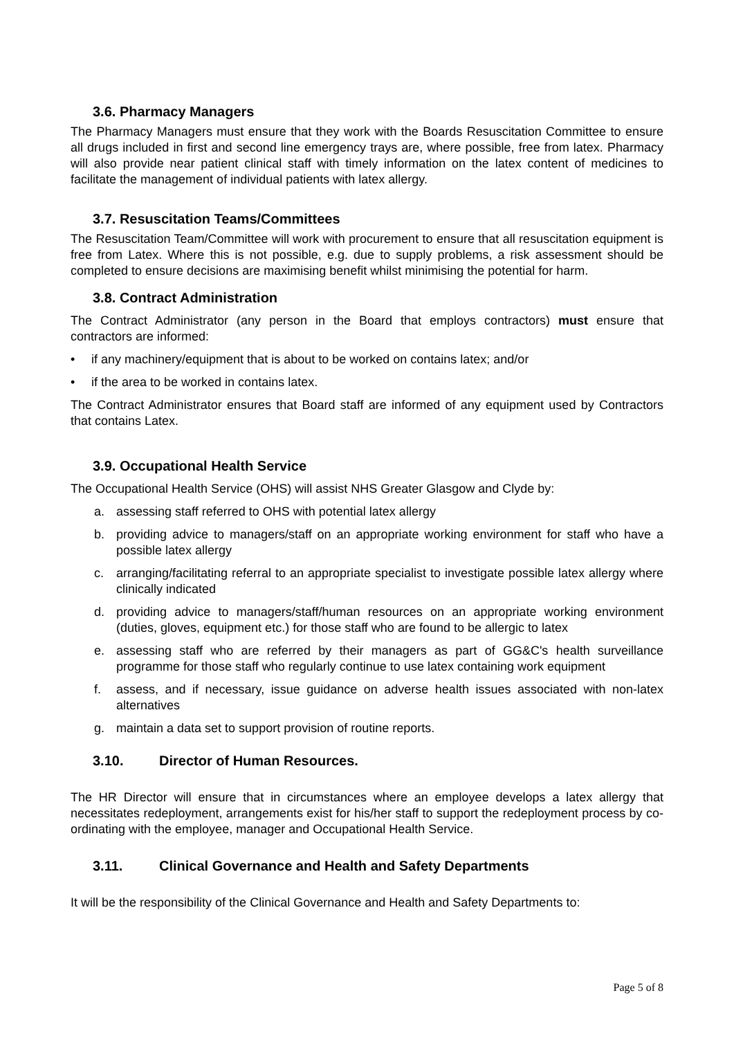3.6. Pharmacy Managers
The Pharmacy Managers must ensure that they work with the Boards Resuscitation Committee to ensure all drugs included in first and second line emergency trays are, where possible, free from latex. Pharmacy will also provide near patient clinical staff with timely information on the latex content of medicines to facilitate the management of individual patients with latex allergy.
3.7. Resuscitation Teams/Committees
The Resuscitation Team/Committee will work with procurement to ensure that all resuscitation equipment is free from Latex. Where this is not possible, e.g. due to supply problems, a risk assessment should be completed to ensure decisions are maximising benefit whilst minimising the potential for harm.
3.8. Contract Administration
The Contract Administrator (any person in the Board that employs contractors) must ensure that contractors are informed:
• if any machinery/equipment that is about to be worked on contains latex; and/or
• if the area to be worked in contains latex.
The Contract Administrator ensures that Board staff are informed of any equipment used by Contractors that contains Latex.
3.9. Occupational Health Service
The Occupational Health Service (OHS) will assist NHS Greater Glasgow and Clyde by:
a. assessing staff referred to OHS with potential latex allergy
b. providing advice to managers/staff on an appropriate working environment for staff who have a possible latex allergy
c. arranging/facilitating referral to an appropriate specialist to investigate possible latex allergy where clinically indicated
d. providing advice to managers/staff/human resources on an appropriate working environment (duties, gloves, equipment etc.) for those staff who are found to be allergic to latex
e. assessing staff who are referred by their managers as part of GG&C's health surveillance programme for those staff who regularly continue to use latex containing work equipment
f. assess, and if necessary, issue guidance on adverse health issues associated with non-latex alternatives
g. maintain a data set to support provision of routine reports.
3.10. Director of Human Resources.
The HR Director will ensure that in circumstances where an employee develops a latex allergy that necessitates redeployment, arrangements exist for his/her staff to support the redeployment process by co-ordinating with the employee, manager and Occupational Health Service.
3.11. Clinical Governance and Health and Safety Departments
It will be the responsibility of the Clinical Governance and Health and Safety Departments to:
Page 5 of 8